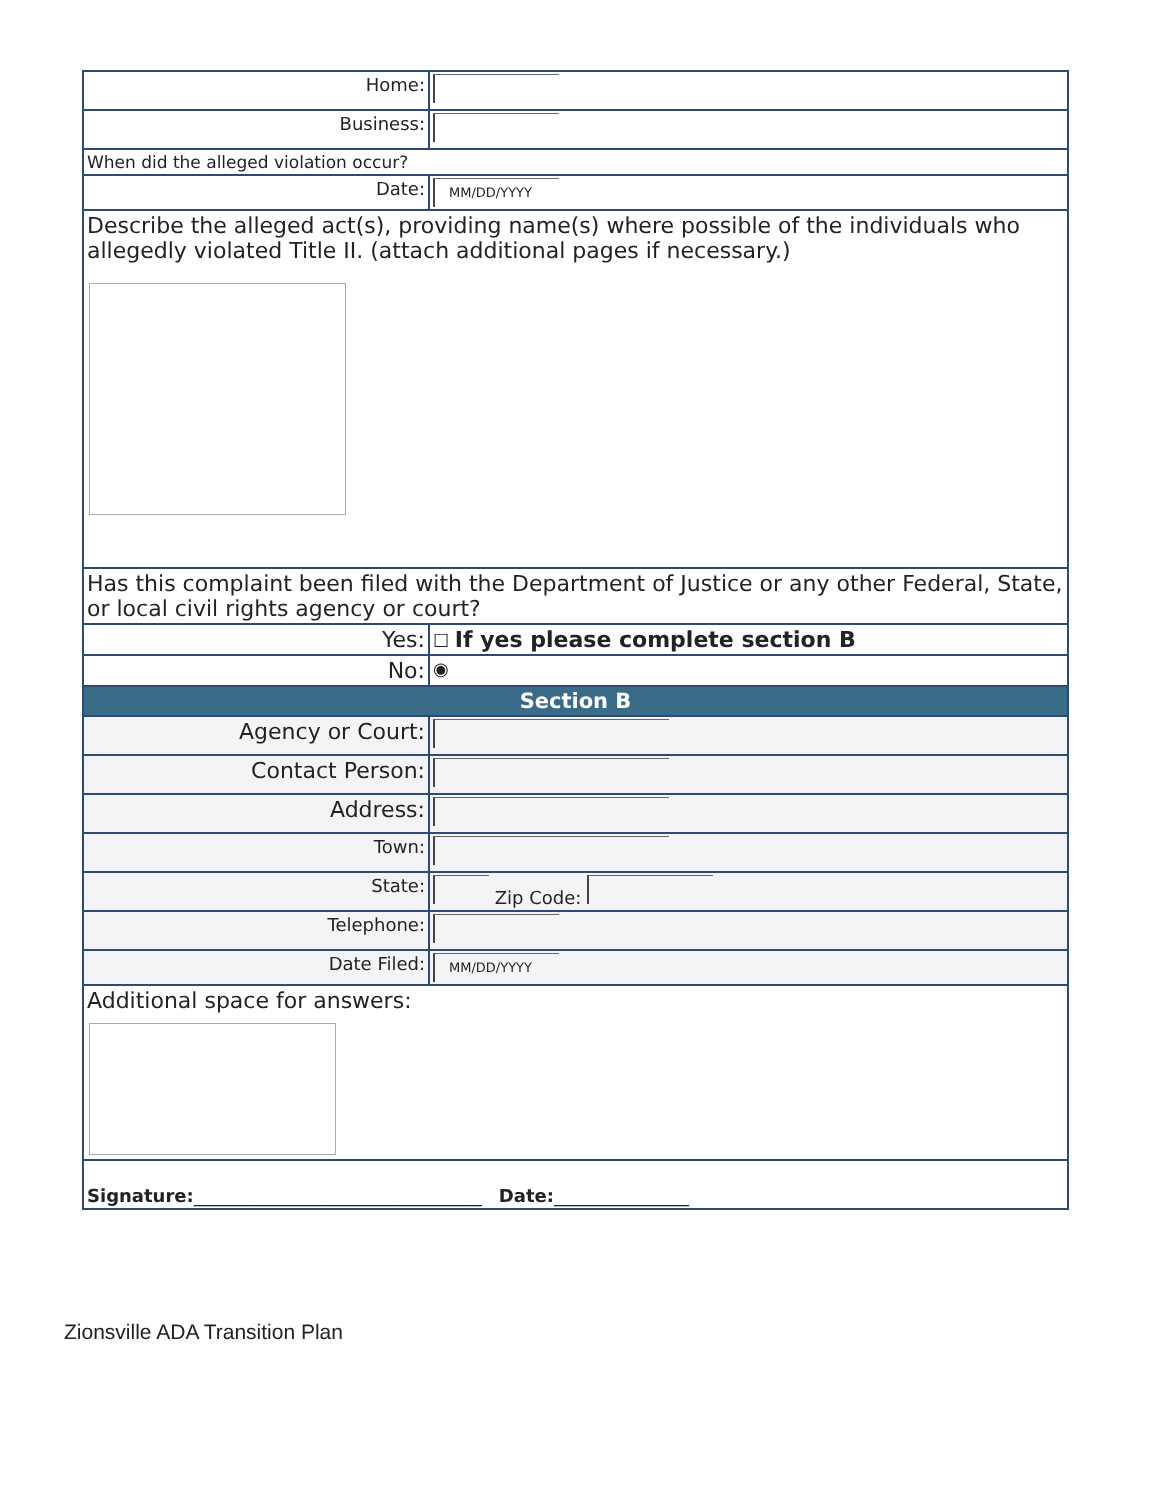| Home: | |
| Business: | |
| When did the alleged violation occur? | |
| Date: | MM/DD/YYYY |
| Describe the alleged act(s), providing name(s) where possible of the individuals who allegedly violated Title II. (attach additional pages if necessary.) | |
| Has this complaint been filed with the Department of Justice or any other Federal, State, or local civil rights agency or court? | |
| Yes: | ☐ If yes please complete section B |
| No: | ◉ |
| Section B | |
| Agency or Court: | |
| Contact Person: | |
| Address: | |
| Town: | |
| State: | Zip Code: |
| Telephone: | |
| Date Filed: | MM/DD/YYYY |
| Additional space for answers: | |
| Signature: ________________________________ Date: _______________ | |
Zionsville ADA Transition Plan